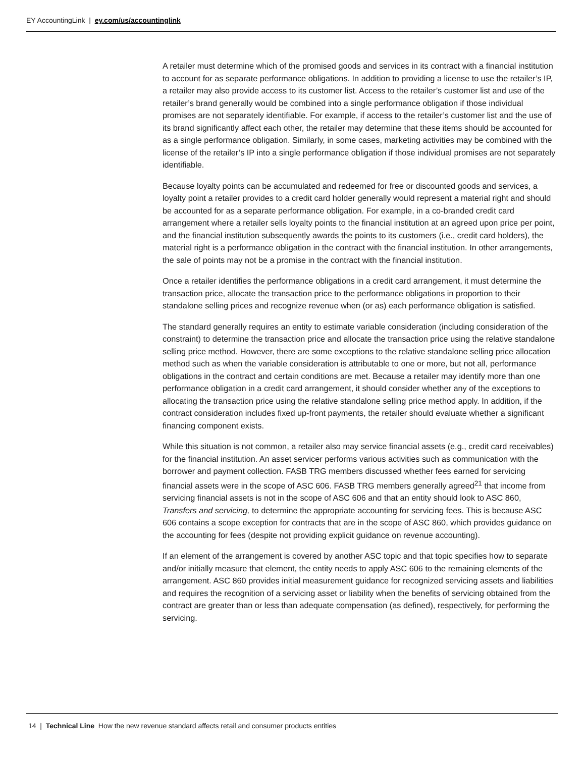EY AccountingLink | ey.com/us/accountinglink
A retailer must determine which of the promised goods and services in its contract with a financial institution to account for as separate performance obligations. In addition to providing a license to use the retailer’s IP, a retailer may also provide access to its customer list. Access to the retailer’s customer list and use of the retailer’s brand generally would be combined into a single performance obligation if those individual promises are not separately identifiable. For example, if access to the retailer’s customer list and the use of its brand significantly affect each other, the retailer may determine that these items should be accounted for as a single performance obligation. Similarly, in some cases, marketing activities may be combined with the license of the retailer’s IP into a single performance obligation if those individual promises are not separately identifiable.
Because loyalty points can be accumulated and redeemed for free or discounted goods and services, a loyalty point a retailer provides to a credit card holder generally would represent a material right and should be accounted for as a separate performance obligation. For example, in a co-branded credit card arrangement where a retailer sells loyalty points to the financial institution at an agreed upon price per point, and the financial institution subsequently awards the points to its customers (i.e., credit card holders), the material right is a performance obligation in the contract with the financial institution. In other arrangements, the sale of points may not be a promise in the contract with the financial institution.
Once a retailer identifies the performance obligations in a credit card arrangement, it must determine the transaction price, allocate the transaction price to the performance obligations in proportion to their standalone selling prices and recognize revenue when (or as) each performance obligation is satisfied.
The standard generally requires an entity to estimate variable consideration (including consideration of the constraint) to determine the transaction price and allocate the transaction price using the relative standalone selling price method. However, there are some exceptions to the relative standalone selling price allocation method such as when the variable consideration is attributable to one or more, but not all, performance obligations in the contract and certain conditions are met. Because a retailer may identify more than one performance obligation in a credit card arrangement, it should consider whether any of the exceptions to allocating the transaction price using the relative standalone selling price method apply. In addition, if the contract consideration includes fixed up-front payments, the retailer should evaluate whether a significant financing component exists.
While this situation is not common, a retailer also may service financial assets (e.g., credit card receivables) for the financial institution. An asset servicer performs various activities such as communication with the borrower and payment collection. FASB TRG members discussed whether fees earned for servicing financial assets were in the scope of ASC 606. FASB TRG members generally agreed<sup>21</sup> that income from servicing financial assets is not in the scope of ASC 606 and that an entity should look to ASC 860, Transfers and servicing, to determine the appropriate accounting for servicing fees. This is because ASC 606 contains a scope exception for contracts that are in the scope of ASC 860, which provides guidance on the accounting for fees (despite not providing explicit guidance on revenue accounting).
If an element of the arrangement is covered by another ASC topic and that topic specifies how to separate and/or initially measure that element, the entity needs to apply ASC 606 to the remaining elements of the arrangement. ASC 860 provides initial measurement guidance for recognized servicing assets and liabilities and requires the recognition of a servicing asset or liability when the benefits of servicing obtained from the contract are greater than or less than adequate compensation (as defined), respectively, for performing the servicing.
14 | Technical Line How the new revenue standard affects retail and consumer products entities